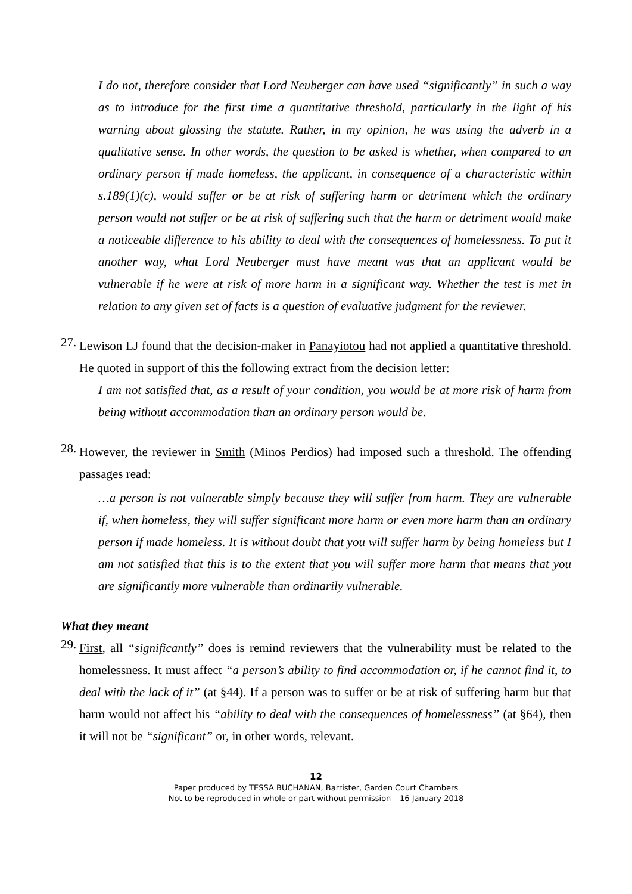I do not, therefore consider that Lord Neuberger can have used “significantly” in such a way as to introduce for the first time a quantitative threshold, particularly in the light of his warning about glossing the statute. Rather, in my opinion, he was using the adverb in a qualitative sense. In other words, the question to be asked is whether, when compared to an ordinary person if made homeless, the applicant, in consequence of a characteristic within s.189(1)(c), would suffer or be at risk of suffering harm or detriment which the ordinary person would not suffer or be at risk of suffering such that the harm or detriment would make a noticeable difference to his ability to deal with the consequences of homelessness. To put it another way, what Lord Neuberger must have meant was that an applicant would be vulnerable if he were at risk of more harm in a significant way. Whether the test is met in relation to any given set of facts is a question of evaluative judgment for the reviewer.
27.
Lewison LJ found that the decision-maker in Panayiotou had not applied a quantitative threshold. He quoted in support of this the following extract from the decision letter:
I am not satisfied that, as a result of your condition, you would be at more risk of harm from being without accommodation than an ordinary person would be.
28.
However, the reviewer in Smith (Minos Perdios) had imposed such a threshold. The offending passages read:
…a person is not vulnerable simply because they will suffer from harm. They are vulnerable if, when homeless, they will suffer significant more harm or even more harm than an ordinary person if made homeless. It is without doubt that you will suffer harm by being homeless but I am not satisfied that this is to the extent that you will suffer more harm that means that you are significantly more vulnerable than ordinarily vulnerable.
What they meant
29.
First, all “significantly” does is remind reviewers that the vulnerability must be related to the homelessness. It must affect “a person’s ability to find accommodation or, if he cannot find it, to deal with the lack of it” (at §44). If a person was to suffer or be at risk of suffering harm but that harm would not affect his “ability to deal with the consequences of homelessness” (at §64), then it will not be “significant” or, in other words, relevant.
12
Paper produced by TESSA BUCHANAN, Barrister, Garden Court Chambers
Not to be reproduced in whole or part without permission – 16 January 2018